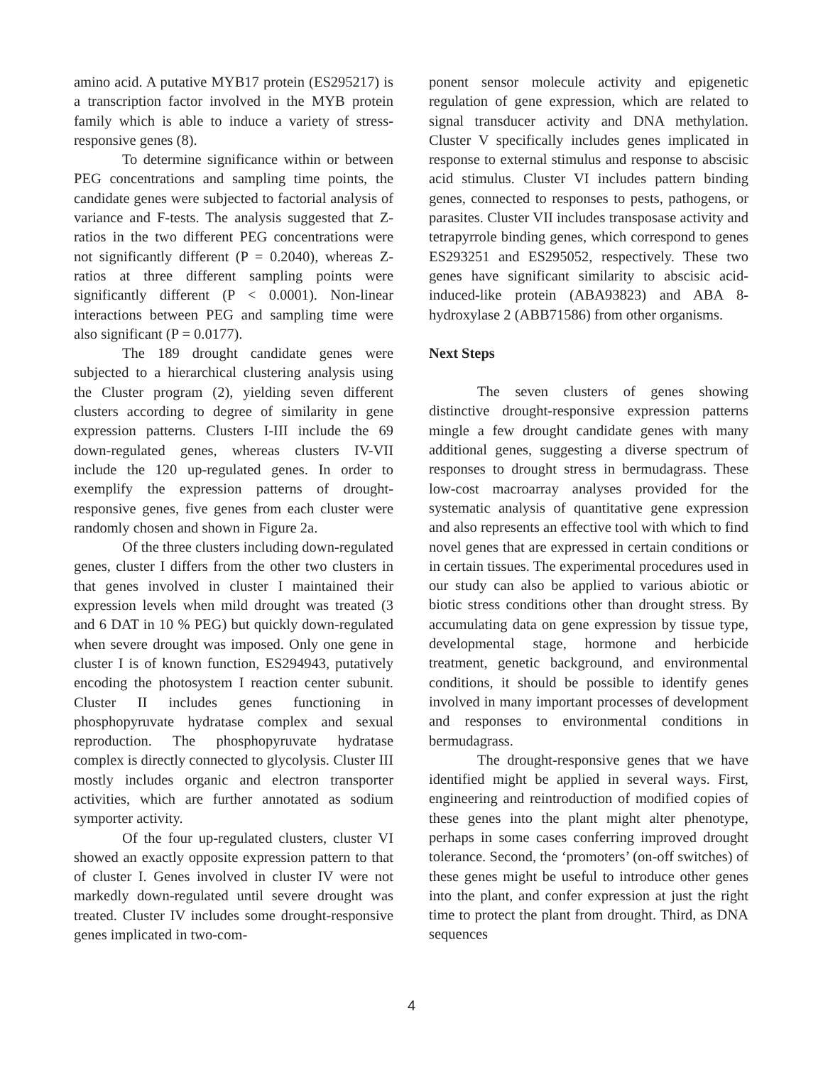amino acid. A putative MYB17 protein (ES295217) is a transcription factor involved in the MYB protein family which is able to induce a variety of stress-responsive genes (8).
To determine significance within or between PEG concentrations and sampling time points, the candidate genes were subjected to factorial analysis of variance and F-tests. The analysis suggested that Z-ratios in the two different PEG concentrations were not significantly different (P = 0.2040), whereas Z-ratios at three different sampling points were significantly different (P < 0.0001). Non-linear interactions between PEG and sampling time were also significant (P = 0.0177).
The 189 drought candidate genes were subjected to a hierarchical clustering analysis using the Cluster program (2), yielding seven different clusters according to degree of similarity in gene expression patterns. Clusters I-III include the 69 down-regulated genes, whereas clusters IV-VII include the 120 up-regulated genes. In order to exemplify the expression patterns of drought-responsive genes, five genes from each cluster were randomly chosen and shown in Figure 2a.
Of the three clusters including down-regulated genes, cluster I differs from the other two clusters in that genes involved in cluster I maintained their expression levels when mild drought was treated (3 and 6 DAT in 10 % PEG) but quickly down-regulated when severe drought was imposed. Only one gene in cluster I is of known function, ES294943, putatively encoding the photosystem I reaction center subunit. Cluster II includes genes functioning in phosphopyruvate hydratase complex and sexual reproduction. The phosphopyruvate hydratase complex is directly connected to glycolysis. Cluster III mostly includes organic and electron transporter activities, which are further annotated as sodium symporter activity.
Of the four up-regulated clusters, cluster VI showed an exactly opposite expression pattern to that of cluster I. Genes involved in cluster IV were not markedly down-regulated until severe drought was treated. Cluster IV includes some drought-responsive genes implicated in two-com-
ponent sensor molecule activity and epigenetic regulation of gene expression, which are related to signal transducer activity and DNA methylation. Cluster V specifically includes genes implicated in response to external stimulus and response to abscisic acid stimulus. Cluster VI includes pattern binding genes, connected to responses to pests, pathogens, or parasites. Cluster VII includes transposase activity and tetrapyrrole binding genes, which correspond to genes ES293251 and ES295052, respectively. These two genes have significant similarity to abscisic acid-induced-like protein (ABA93823) and ABA 8-hydroxylase 2 (ABB71586) from other organisms.
Next Steps
The seven clusters of genes showing distinctive drought-responsive expression patterns mingle a few drought candidate genes with many additional genes, suggesting a diverse spectrum of responses to drought stress in bermudagrass. These low-cost macroarray analyses provided for the systematic analysis of quantitative gene expression and also represents an effective tool with which to find novel genes that are expressed in certain conditions or in certain tissues. The experimental procedures used in our study can also be applied to various abiotic or biotic stress conditions other than drought stress. By accumulating data on gene expression by tissue type, developmental stage, hormone and herbicide treatment, genetic background, and environmental conditions, it should be possible to identify genes involved in many important processes of development and responses to environmental conditions in bermudagrass.
The drought-responsive genes that we have identified might be applied in several ways. First, engineering and reintroduction of modified copies of these genes into the plant might alter phenotype, perhaps in some cases conferring improved drought tolerance. Second, the ‘promoters’ (on-off switches) of these genes might be useful to introduce other genes into the plant, and confer expression at just the right time to protect the plant from drought. Third, as DNA sequences
4